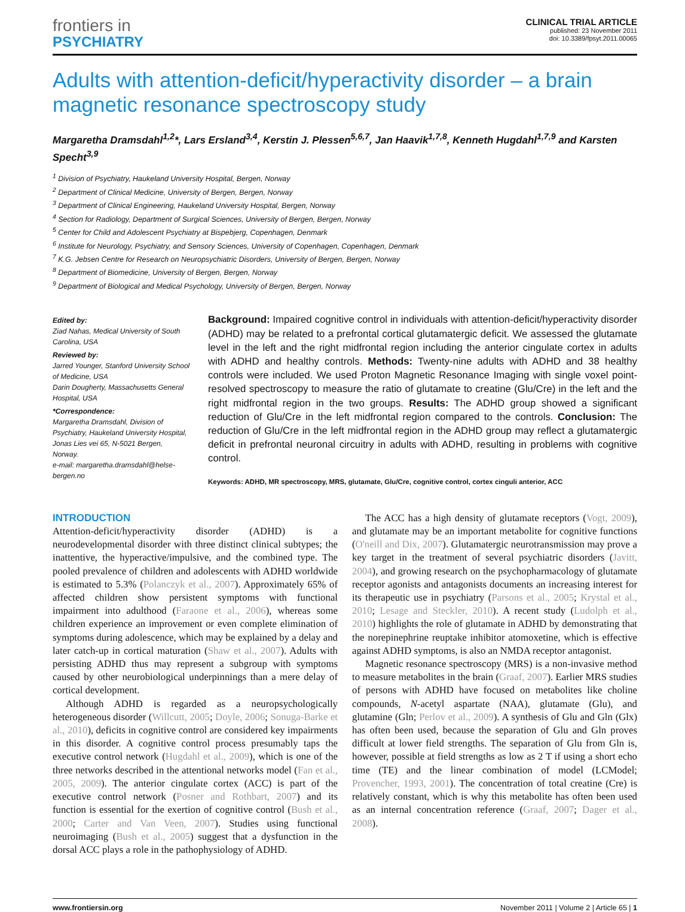frontiers in
PSYCHIATRY
CLINICAL TRIAL ARTICLE
published: 23 November 2011
doi: 10.3389/fpsyt.2011.00065
Adults with attention-deficit/hyperactivity disorder – a brain magnetic resonance spectroscopy study
Margaretha Dramsdahl<sup>1,2</sup>*, Lars Ersland<sup>3,4</sup>, Kerstin J. Plessen<sup>5,6,7</sup>, Jan Haavik<sup>1,7,8</sup>, Kenneth Hugdahl<sup>1,7,9</sup> and Karsten Specht<sup>3,9</sup>
<sup>1</sup> Division of Psychiatry, Haukeland University Hospital, Bergen, Norway
<sup>2</sup> Department of Clinical Medicine, University of Bergen, Bergen, Norway
<sup>3</sup> Department of Clinical Engineering, Haukeland University Hospital, Bergen, Norway
<sup>4</sup> Section for Radiology, Department of Surgical Sciences, University of Bergen, Bergen, Norway
<sup>5</sup> Center for Child and Adolescent Psychiatry at Bispebjerg, Copenhagen, Denmark
<sup>6</sup> Institute for Neurology, Psychiatry, and Sensory Sciences, University of Copenhagen, Copenhagen, Denmark
<sup>7</sup> K.G. Jebsen Centre for Research on Neuropsychiatric Disorders, University of Bergen, Bergen, Norway
<sup>8</sup> Department of Biomedicine, University of Bergen, Bergen, Norway
<sup>9</sup> Department of Biological and Medical Psychology, University of Bergen, Bergen, Norway
Edited by:
Ziad Nahas, Medical University of South Carolina, USA
Reviewed by:
Jarred Younger, Stanford University School of Medicine, USA
Darin Dougherty, Massachusetts General Hospital, USA
*Correspondence:
Margaretha Dramsdahl, Division of Psychiatry, Haukeland University Hospital, Jonas Lies vei 65, N-5021 Bergen, Norway.
e-mail: margaretha.dramsdahl@helse-bergen.no
Background: Impaired cognitive control in individuals with attention-deficit/hyperactivity disorder (ADHD) may be related to a prefrontal cortical glutamatergic deficit. We assessed the glutamate level in the left and the right midfrontal region including the anterior cingulate cortex in adults with ADHD and healthy controls. Methods: Twenty-nine adults with ADHD and 38 healthy controls were included. We used Proton Magnetic Resonance Imaging with single voxel point-resolved spectroscopy to measure the ratio of glutamate to creatine (Glu/Cre) in the left and the right midfrontal region in the two groups. Results: The ADHD group showed a significant reduction of Glu/Cre in the left midfrontal region compared to the controls. Conclusion: The reduction of Glu/Cre in the left midfrontal region in the ADHD group may reflect a glutamatergic deficit in prefrontal neuronal circuitry in adults with ADHD, resulting in problems with cognitive control.
Keywords: ADHD, MR spectroscopy, MRS, glutamate, Glu/Cre, cognitive control, cortex cinguli anterior, ACC
INTRODUCTION
Attention-deficit/hyperactivity disorder (ADHD) is a neurodevelopmental disorder with three distinct clinical subtypes; the inattentive, the hyperactive/impulsive, and the combined type. The pooled prevalence of children and adolescents with ADHD worldwide is estimated to 5.3% (Polanczyk et al., 2007). Approximately 65% of affected children show persistent symptoms with functional impairment into adulthood (Faraone et al., 2006), whereas some children experience an improvement or even complete elimination of symptoms during adolescence, which may be explained by a delay and later catch-up in cortical maturation (Shaw et al., 2007). Adults with persisting ADHD thus may represent a subgroup with symptoms caused by other neurobiological underpinnings than a mere delay of cortical development.
Although ADHD is regarded as a neuropsychologically heterogeneous disorder (Willcutt, 2005; Doyle, 2006; Sonuga-Barke et al., 2010), deficits in cognitive control are considered key impairments in this disorder. A cognitive control process presumably taps the executive control network (Hugdahl et al., 2009), which is one of the three networks described in the attentional networks model (Fan et al., 2005, 2009). The anterior cingulate cortex (ACC) is part of the executive control network (Posner and Rothbart, 2007) and its function is essential for the exertion of cognitive control (Bush et al., 2000; Carter and Van Veen, 2007). Studies using functional neuroimaging (Bush et al., 2005) suggest that a dysfunction in the dorsal ACC plays a role in the pathophysiology of ADHD.
The ACC has a high density of glutamate receptors (Vogt, 2009), and glutamate may be an important metabolite for cognitive functions (O'neill and Dix, 2007). Glutamatergic neurotransmission may prove a key target in the treatment of several psychiatric disorders (Javitt, 2004), and growing research on the psychopharmacology of glutamate receptor agonists and antagonists documents an increasing interest for its therapeutic use in psychiatry (Parsons et al., 2005; Krystal et al., 2010; Lesage and Steckler, 2010). A recent study (Ludolph et al., 2010) highlights the role of glutamate in ADHD by demonstrating that the norepinephrine reuptake inhibitor atomoxetine, which is effective against ADHD symptoms, is also an NMDA receptor antagonist.
Magnetic resonance spectroscopy (MRS) is a non-invasive method to measure metabolites in the brain (Graaf, 2007). Earlier MRS studies of persons with ADHD have focused on metabolites like choline compounds, N-acetyl aspartate (NAA), glutamate (Glu), and glutamine (Gln; Perlov et al., 2009). A synthesis of Glu and Gln (Glx) has often been used, because the separation of Glu and Gln proves difficult at lower field strengths. The separation of Glu from Gln is, however, possible at field strengths as low as 2 T if using a short echo time (TE) and the linear combination of model (LCModel; Provencher, 1993, 2001). The concentration of total creatine (Cre) is relatively constant, which is why this metabolite has often been used as an internal concentration reference (Graaf, 2007; Dager et al., 2008).
www.frontiersin.org November 2011 | Volume 2 | Article 65 | 1